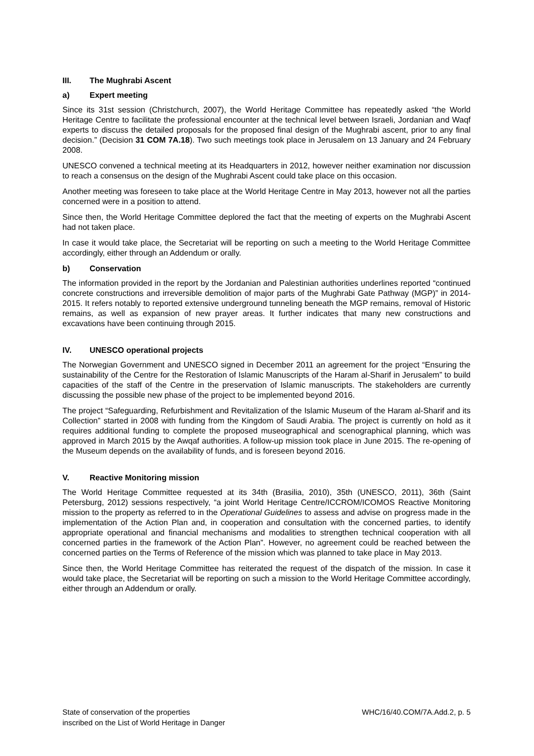III. The Mughrabi Ascent
a) Expert meeting
Since its 31st session (Christchurch, 2007), the World Heritage Committee has repeatedly asked “the World Heritage Centre to facilitate the professional encounter at the technical level between Israeli, Jordanian and Waqf experts to discuss the detailed proposals for the proposed final design of the Mughrabi ascent, prior to any final decision.” (Decision 31 COM 7A.18). Two such meetings took place in Jerusalem on 13 January and 24 February 2008.
UNESCO convened a technical meeting at its Headquarters in 2012, however neither examination nor discussion to reach a consensus on the design of the Mughrabi Ascent could take place on this occasion.
Another meeting was foreseen to take place at the World Heritage Centre in May 2013, however not all the parties concerned were in a position to attend.
Since then, the World Heritage Committee deplored the fact that the meeting of experts on the Mughrabi Ascent had not taken place.
In case it would take place, the Secretariat will be reporting on such a meeting to the World Heritage Committee accordingly, either through an Addendum or orally.
b) Conservation
The information provided in the report by the Jordanian and Palestinian authorities underlines reported “continued concrete constructions and irreversible demolition of major parts of the Mughrabi Gate Pathway (MGP)” in 2014-2015. It refers notably to reported extensive underground tunneling beneath the MGP remains, removal of Historic remains, as well as expansion of new prayer areas. It further indicates that many new constructions and excavations have been continuing through 2015.
IV. UNESCO operational projects
The Norwegian Government and UNESCO signed in December 2011 an agreement for the project “Ensuring the sustainability of the Centre for the Restoration of Islamic Manuscripts of the Haram al-Sharif in Jerusalem” to build capacities of the staff of the Centre in the preservation of Islamic manuscripts. The stakeholders are currently discussing the possible new phase of the project to be implemented beyond 2016.
The project “Safeguarding, Refurbishment and Revitalization of the Islamic Museum of the Haram al-Sharif and its Collection” started in 2008 with funding from the Kingdom of Saudi Arabia. The project is currently on hold as it requires additional funding to complete the proposed museographical and scenographical planning, which was approved in March 2015 by the Awqaf authorities. A follow-up mission took place in June 2015. The re-opening of the Museum depends on the availability of funds, and is foreseen beyond 2016.
V. Reactive Monitoring mission
The World Heritage Committee requested at its 34th (Brasilia, 2010), 35th (UNESCO, 2011), 36th (Saint Petersburg, 2012) sessions respectively, “a joint World Heritage Centre/ICCROM/ICOMOS Reactive Monitoring mission to the property as referred to in the Operational Guidelines to assess and advise on progress made in the implementation of the Action Plan and, in cooperation and consultation with the concerned parties, to identify appropriate operational and financial mechanisms and modalities to strengthen technical cooperation with all concerned parties in the framework of the Action Plan”. However, no agreement could be reached between the concerned parties on the Terms of Reference of the mission which was planned to take place in May 2013.
Since then, the World Heritage Committee has reiterated the request of the dispatch of the mission. In case it would take place, the Secretariat will be reporting on such a mission to the World Heritage Committee accordingly, either through an Addendum or orally.
State of conservation of the properties
inscribed on the List of World Heritage in Danger
WHC/16/40.COM/7A.Add.2, p. 5